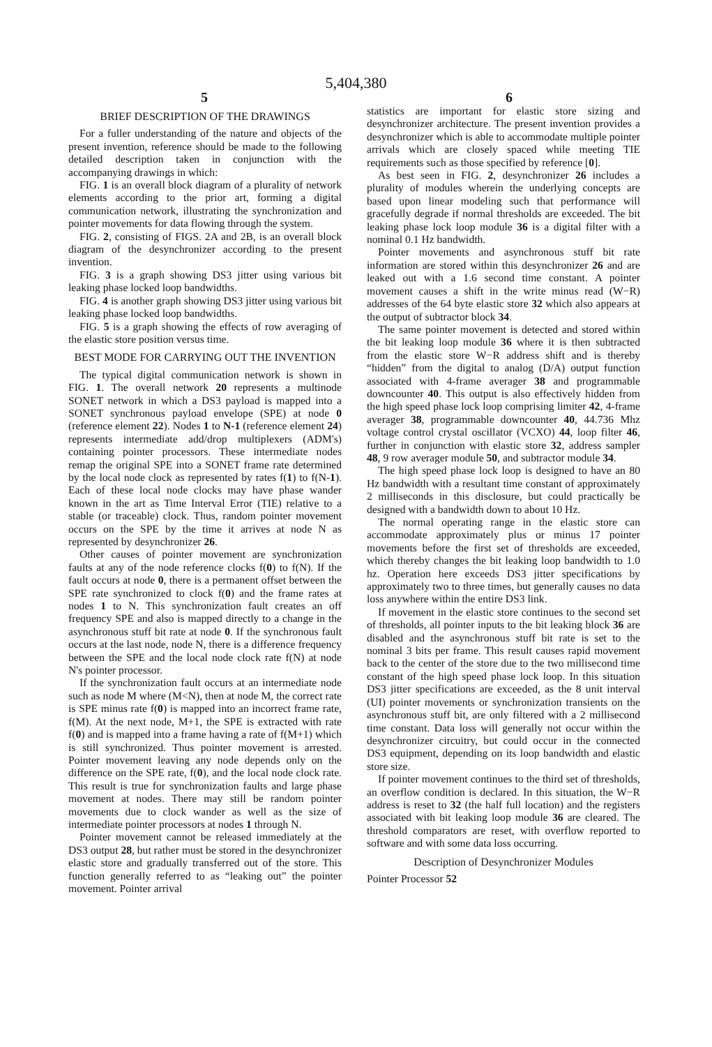5,404,380
5 6
BRIEF DESCRIPTION OF THE DRAWINGS
For a fuller understanding of the nature and objects of the present invention, reference should be made to the following detailed description taken in conjunction with the accompanying drawings in which:
FIG. 1 is an overall block diagram of a plurality of network elements according to the prior art, forming a digital communication network, illustrating the synchronization and pointer movements for data flowing through the system.
FIG. 2, consisting of FIGS. 2A and 2B, is an overall block diagram of the desynchronizer according to the present invention.
FIG. 3 is a graph showing DS3 jitter using various bit leaking phase locked loop bandwidths.
FIG. 4 is another graph showing DS3 jitter using various bit leaking phase locked loop bandwidths.
FIG. 5 is a graph showing the effects of row averaging of the elastic store position versus time.
BEST MODE FOR CARRYING OUT THE INVENTION
The typical digital communication network is shown in FIG. 1. The overall network 20 represents a multinode SONET network in which a DS3 payload is mapped into a SONET synchronous payload envelope (SPE) at node 0 (reference element 22). Nodes 1 to N-1 (reference element 24) represents intermediate add/drop multiplexers (ADM's) containing pointer processors. These intermediate nodes remap the original SPE into a SONET frame rate determined by the local node clock as represented by rates f(1) to f(N-1). Each of these local node clocks may have phase wander known in the art as Time Interval Error (TIE) relative to a stable (or traceable) clock. Thus, random pointer movement occurs on the SPE by the time it arrives at node N as represented by desynchronizer 26.
Other causes of pointer movement are synchronization faults at any of the node reference clocks f(0) to f(N). If the fault occurs at node 0, there is a permanent offset between the SPE rate synchronized to clock f(0) and the frame rates at nodes 1 to N. This synchronization fault creates an off frequency SPE and also is mapped directly to a change in the asynchronous stuff bit rate at node 0. If the synchronous fault occurs at the last node, node N, there is a difference frequency between the SPE and the local node clock rate f(N) at node N's pointer processor.
If the synchronization fault occurs at an intermediate node such as node M where (M<N), then at node M, the correct rate is SPE minus rate f(0) is mapped into an incorrect frame rate, f(M). At the next node, M+1, the SPE is extracted with rate f(0) and is mapped into a frame having a rate of f(M+1) which is still synchronized. Thus pointer movement is arrested. Pointer movement leaving any node depends only on the difference on the SPE rate, f(0), and the local node clock rate. This result is true for synchronization faults and large phase movement at nodes. There may still be random pointer movements due to clock wander as well as the size of intermediate pointer processors at nodes 1 through N.
Pointer movement cannot be released immediately at the DS3 output 28, but rather must be stored in the desynchronizer elastic store and gradually transferred out of the store. This function generally referred to as “leaking out” the pointer movement. Pointer arrival
statistics are important for elastic store sizing and desynchronizer architecture. The present invention provides a desynchronizer which is able to accommodate multiple pointer arrivals which are closely spaced while meeting TIE requirements such as those specified by reference [0].
As best seen in FIG. 2, desynchronizer 26 includes a plurality of modules wherein the underlying concepts are based upon linear modeling such that performance will gracefully degrade if normal thresholds are exceeded. The bit leaking phase lock loop module 36 is a digital filter with a nominal 0.1 Hz bandwidth.
Pointer movements and asynchronous stuff bit rate information are stored within this desynchronizer 26 and are leaked out with a 1.6 second time constant. A pointer movement causes a shift in the write minus read (W−R) addresses of the 64 byte elastic store 32 which also appears at the output of subtractor block 34.
The same pointer movement is detected and stored within the bit leaking loop module 36 where it is then subtracted from the elastic store W−R address shift and is thereby “hidden” from the digital to analog (D/A) output function associated with 4-frame averager 38 and programmable downcounter 40. This output is also effectively hidden from the high speed phase lock loop comprising limiter 42, 4-frame averager 38, programmable downcounter 40, 44.736 Mhz voltage control crystal oscillator (VCXO) 44, loop filter 46, further in conjunction with elastic store 32, address sampler 48, 9 row averager module 50, and subtractor module 34.
The high speed phase lock loop is designed to have an 80 Hz bandwidth with a resultant time constant of approximately 2 milliseconds in this disclosure, but could practically be designed with a bandwidth down to about 10 Hz.
The normal operating range in the elastic store can accommodate approximately plus or minus 17 pointer movements before the first set of thresholds are exceeded, which thereby changes the bit leaking loop bandwidth to 1.0 hz. Operation here exceeds DS3 jitter specifications by approximately two to three times, but generally causes no data loss anywhere within the entire DS3 link.
If movement in the elastic store continues to the second set of thresholds, all pointer inputs to the bit leaking block 36 are disabled and the asynchronous stuff bit rate is set to the nominal 3 bits per frame. This result causes rapid movement back to the center of the store due to the two millisecond time constant of the high speed phase lock loop. In this situation DS3 jitter specifications are exceeded, as the 8 unit interval (UI) pointer movements or synchronization transients on the asynchronous stuff bit, are only filtered with a 2 millisecond time constant. Data loss will generally not occur within the desynchronizer circuitry, but could occur in the connected DS3 equipment, depending on its loop bandwidth and elastic store size.
If pointer movement continues to the third set of thresholds, an overflow condition is declared. In this situation, the W−R address is reset to 32 (the half full location) and the registers associated with bit leaking loop module 36 are cleared. The threshold comparators are reset, with overflow reported to software and with some data loss occurring.
Description of Desynchronizer Modules
Pointer Processor 52